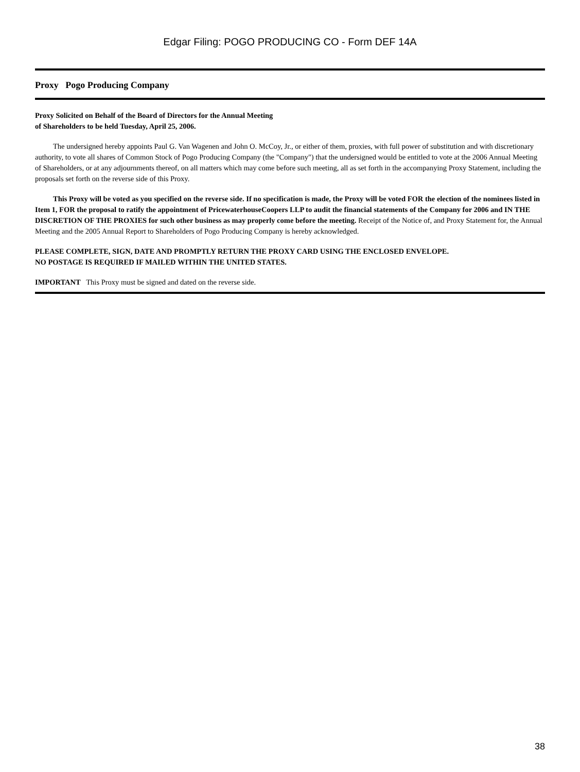Edgar Filing: POGO PRODUCING CO - Form DEF 14A
Proxy Pogo Producing Company
Proxy Solicited on Behalf of the Board of Directors for the Annual Meeting
of Shareholders to be held Tuesday, April 25, 2006.
The undersigned hereby appoints Paul G. Van Wagenen and John O. McCoy, Jr., or either of them, proxies, with full power of substitution and with discretionary authority, to vote all shares of Common Stock of Pogo Producing Company (the "Company") that the undersigned would be entitled to vote at the 2006 Annual Meeting of Shareholders, or at any adjournments thereof, on all matters which may come before such meeting, all as set forth in the accompanying Proxy Statement, including the proposals set forth on the reverse side of this Proxy.
This Proxy will be voted as you specified on the reverse side. If no specification is made, the Proxy will be voted FOR the election of the nominees listed in Item 1, FOR the proposal to ratify the appointment of PricewaterhouseCoopers LLP to audit the financial statements of the Company for 2006 and IN THE DISCRETION OF THE PROXIES for such other business as may properly come before the meeting. Receipt of the Notice of, and Proxy Statement for, the Annual Meeting and the 2005 Annual Report to Shareholders of Pogo Producing Company is hereby acknowledged.
PLEASE COMPLETE, SIGN, DATE AND PROMPTLY RETURN THE PROXY CARD USING THE ENCLOSED ENVELOPE.
NO POSTAGE IS REQUIRED IF MAILED WITHIN THE UNITED STATES.
IMPORTANT This Proxy must be signed and dated on the reverse side.
38